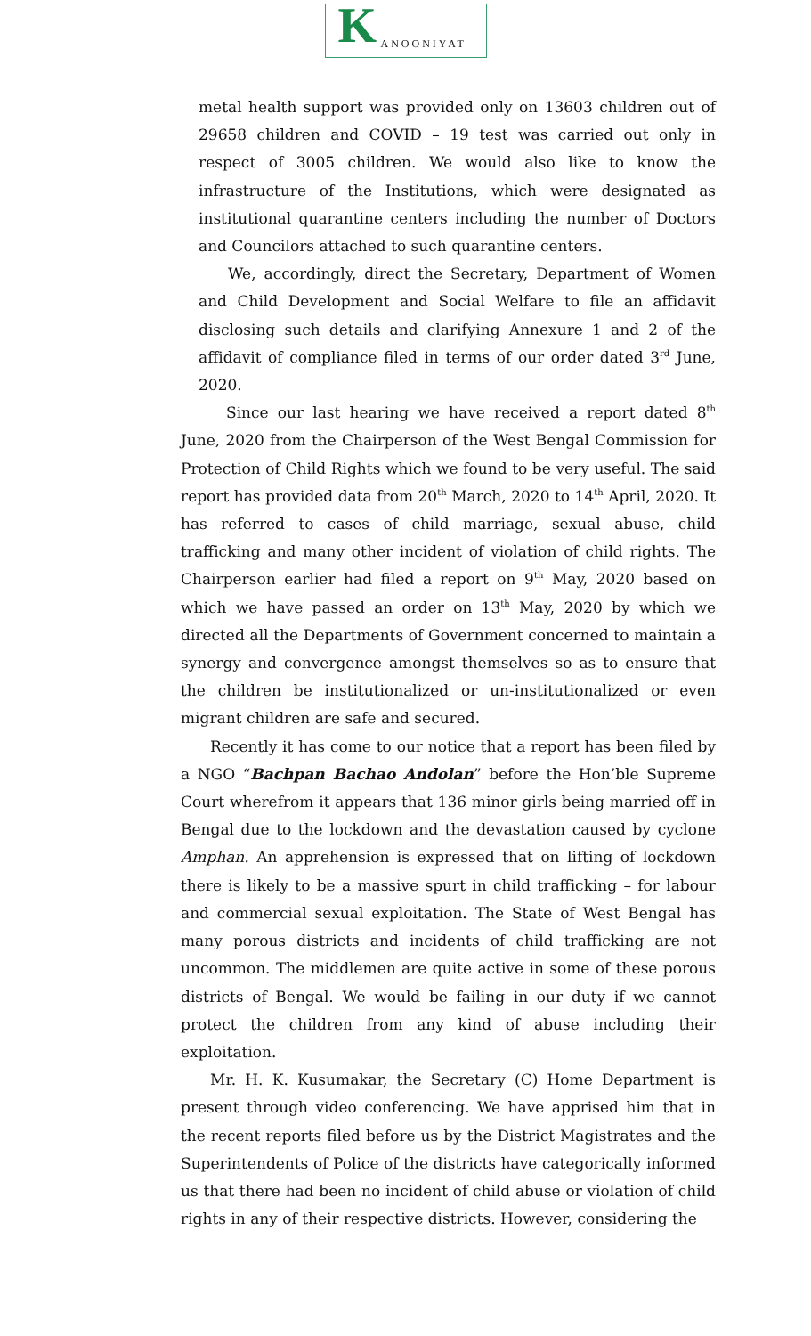K ANOONIYAT
metal health support was provided only on 13603 children out of 29658 children and COVID – 19 test was carried out only in respect of 3005 children. We would also like to know the infrastructure of the Institutions, which were designated as institutional quarantine centers including the number of Doctors and Councilors attached to such quarantine centers.
We, accordingly, direct the Secretary, Department of Women and Child Development and Social Welfare to file an affidavit disclosing such details and clarifying Annexure 1 and 2 of the affidavit of compliance filed in terms of our order dated 3<sup>rd</sup> June, 2020.
Since our last hearing we have received a report dated 8<sup>th</sup> June, 2020 from the Chairperson of the West Bengal Commission for Protection of Child Rights which we found to be very useful. The said report has provided data from 20<sup>th</sup> March, 2020 to 14<sup>th</sup> April, 2020. It has referred to cases of child marriage, sexual abuse, child trafficking and many other incident of violation of child rights. The Chairperson earlier had filed a report on 9<sup>th</sup> May, 2020 based on which we have passed an order on 13<sup>th</sup> May, 2020 by which we directed all the Departments of Government concerned to maintain a synergy and convergence amongst themselves so as to ensure that the children be institutionalized or un-institutionalized or even migrant children are safe and secured.
Recently it has come to our notice that a report has been filed by a NGO “Bachpan Bachao Andolan” before the Hon’ble Supreme Court wherefrom it appears that 136 minor girls being married off in Bengal due to the lockdown and the devastation caused by cyclone Amphan. An apprehension is expressed that on lifting of lockdown there is likely to be a massive spurt in child trafficking – for labour and commercial sexual exploitation. The State of West Bengal has many porous districts and incidents of child trafficking are not uncommon. The middlemen are quite active in some of these porous districts of Bengal. We would be failing in our duty if we cannot protect the children from any kind of abuse including their exploitation.
Mr. H. K. Kusumakar, the Secretary (C) Home Department is present through video conferencing. We have apprised him that in the recent reports filed before us by the District Magistrates and the Superintendents of Police of the districts have categorically informed us that there had been no incident of child abuse or violation of child rights in any of their respective districts. However, considering the